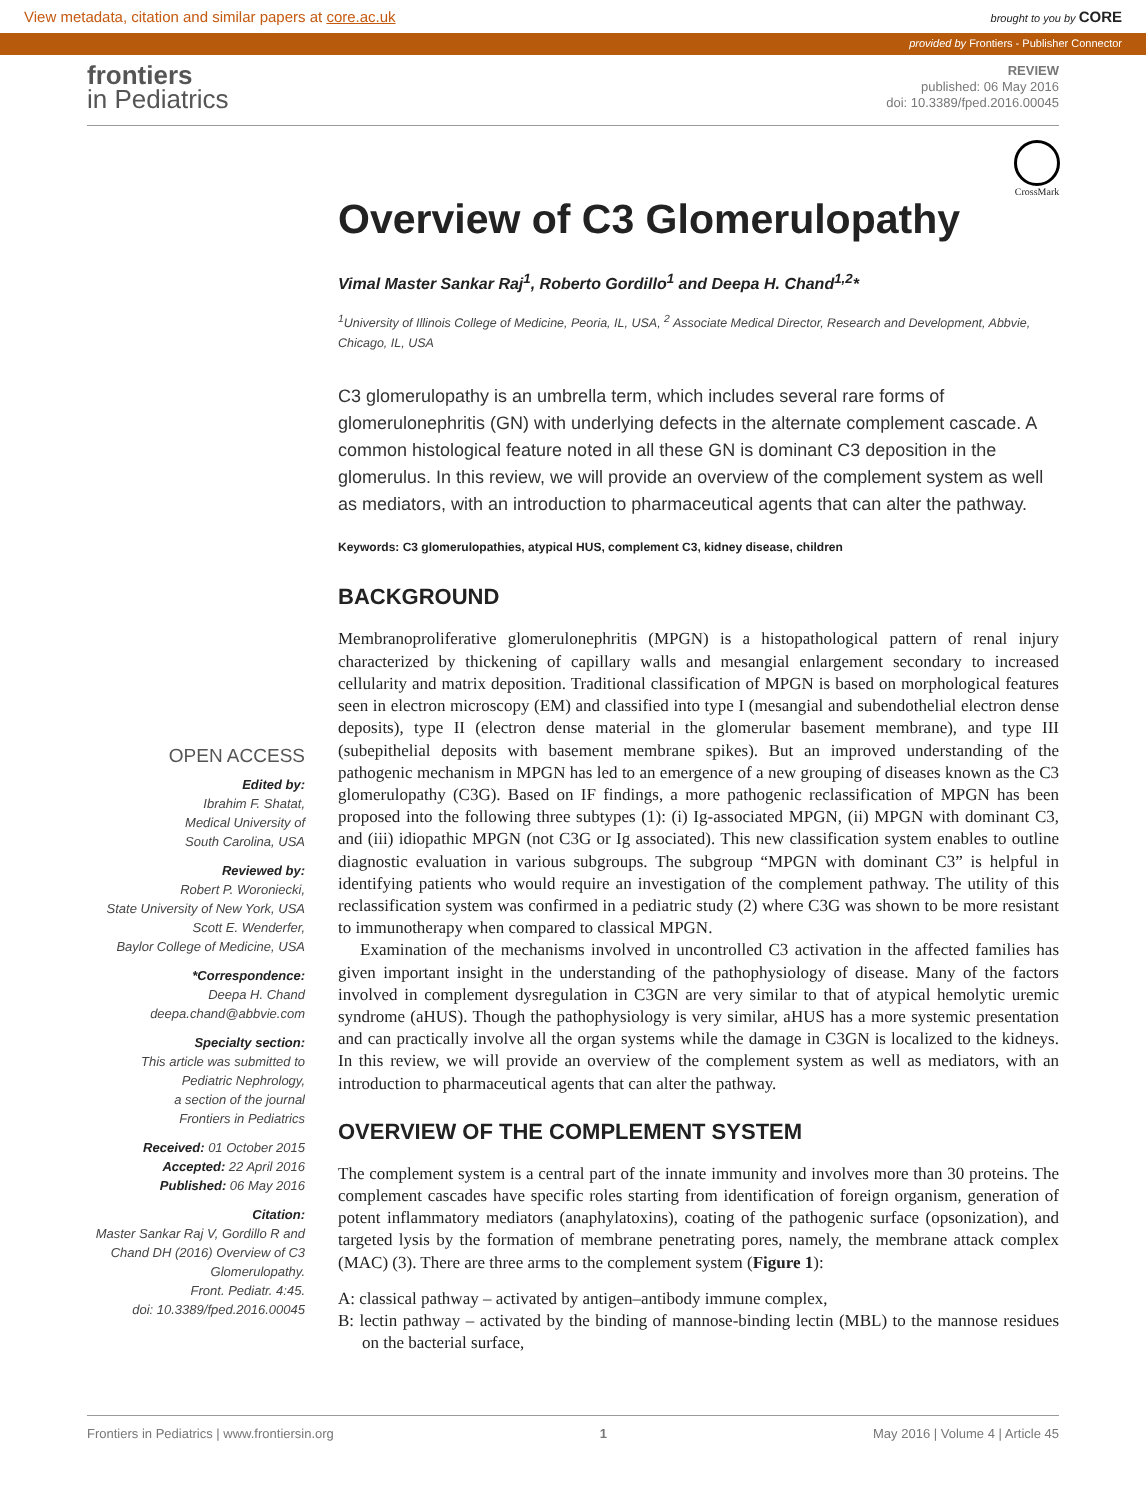View metadata, citation and similar papers at core.ac.uk brought to you by CORE
provided by Frontiers - Publisher Connector
frontiers
in Pediatrics
REVIEW
published: 06 May 2016
doi: 10.3389/fped.2016.00045
CrossMark
OPEN ACCESS
Edited by:
Ibrahim F. Shatat,
Medical University of
South Carolina, USA
Reviewed by:
Robert P. Woroniecki,
State University of New York, USA
Scott E. Wenderfer,
Baylor College of Medicine, USA
*Correspondence:
Deepa H. Chand
deepa.chand@abbvie.com
Specialty section:
This article was submitted to
Pediatric Nephrology,
a section of the journal
Frontiers in Pediatrics
Received: 01 October 2015
Accepted: 22 April 2016
Published: 06 May 2016
Citation:
Master Sankar Raj V, Gordillo R and Chand DH (2016) Overview of C3 Glomerulopathy.
Front. Pediatr. 4:45.
doi: 10.3389/fped.2016.00045
Overview of C3 Glomerulopathy
Vimal Master Sankar Raj<sup>1</sup>, Roberto Gordillo<sup>1</sup> and Deepa H. Chand<sup>1,2</sup>*
<sup>1</sup> University of Illinois College of Medicine, Peoria, IL, USA, <sup>2</sup> Associate Medical Director, Research and Development, Abbvie, Chicago, IL, USA
C3 glomerulopathy is an umbrella term, which includes several rare forms of glomerulonephritis (GN) with underlying defects in the alternate complement cascade. A common histological feature noted in all these GN is dominant C3 deposition in the glomerulus. In this review, we will provide an overview of the complement system as well as mediators, with an introduction to pharmaceutical agents that can alter the pathway.
Keywords: C3 glomerulopathies, atypical HUS, complement C3, kidney disease, children
BACKGROUND
Membranoproliferative glomerulonephritis (MPGN) is a histopathological pattern of renal injury characterized by thickening of capillary walls and mesangial enlargement secondary to increased cellularity and matrix deposition. Traditional classification of MPGN is based on morphological features seen in electron microscopy (EM) and classified into type I (mesangial and subendothelial electron dense deposits), type II (electron dense material in the glomerular basement membrane), and type III (subepithelial deposits with basement membrane spikes). But an improved understanding of the pathogenic mechanism in MPGN has led to an emergence of a new grouping of diseases known as the C3 glomerulopathy (C3G). Based on IF findings, a more pathogenic reclassification of MPGN has been proposed into the following three subtypes (1): (i) Ig-associated MPGN, (ii) MPGN with dominant C3, and (iii) idiopathic MPGN (not C3G or Ig associated). This new classification system enables to outline diagnostic evaluation in various subgroups. The subgroup “MPGN with dominant C3” is helpful in identifying patients who would require an investigation of the complement pathway. The utility of this reclassification system was confirmed in a pediatric study (2) where C3G was shown to be more resistant to immunotherapy when compared to classical MPGN.
Examination of the mechanisms involved in uncontrolled C3 activation in the affected families has given important insight in the understanding of the pathophysiology of disease. Many of the factors involved in complement dysregulation in C3GN are very similar to that of atypical hemolytic uremic syndrome (aHUS). Though the pathophysiology is very similar, aHUS has a more systemic presentation and can practically involve all the organ systems while the damage in C3GN is localized to the kidneys. In this review, we will provide an overview of the complement system as well as mediators, with an introduction to pharmaceutical agents that can alter the pathway.
OVERVIEW OF THE COMPLEMENT SYSTEM
The complement system is a central part of the innate immunity and involves more than 30 proteins. The complement cascades have specific roles starting from identification of foreign organism, generation of potent inflammatory mediators (anaphylatoxins), coating of the pathogenic surface (opsonization), and targeted lysis by the formation of membrane penetrating pores, namely, the membrane attack complex (MAC) (3). There are three arms to the complement system (Figure 1):
A: classical pathway – activated by antigen–antibody immune complex,
B: lectin pathway – activated by the binding of mannose-binding lectin (MBL) to the mannose residues on the bacterial surface,
Frontiers in Pediatrics | www.frontiersin.org 1 May 2016 | Volume 4 | Article 45